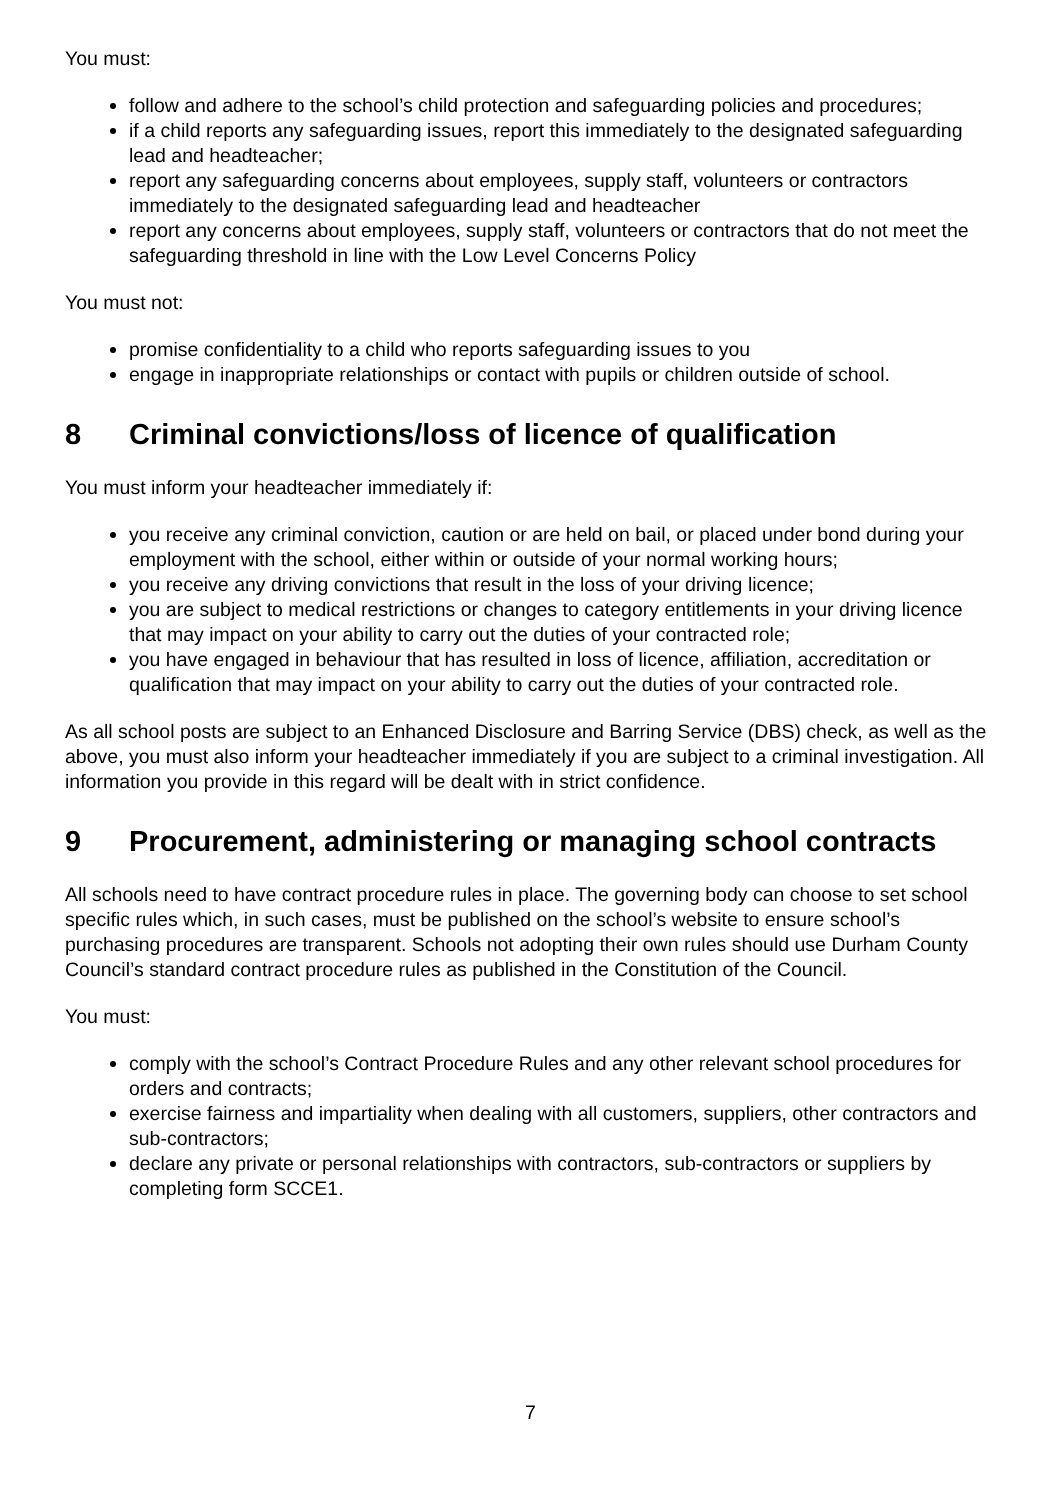You must:
follow and adhere to the school’s child protection and safeguarding policies and procedures;
if a child reports any safeguarding issues, report this immediately to the designated safeguarding lead and headteacher;
report any safeguarding concerns about employees, supply staff, volunteers or contractors immediately to the designated safeguarding lead and headteacher
report any concerns about employees, supply staff, volunteers or contractors that do not meet the safeguarding threshold in line with the Low Level Concerns Policy
You must not:
promise confidentiality to a child who reports safeguarding issues to you
engage in inappropriate relationships or contact with pupils or children outside of school.
8 Criminal convictions/loss of licence of qualification
You must inform your headteacher immediately if:
you receive any criminal conviction, caution or are held on bail, or placed under bond during your employment with the school, either within or outside of your normal working hours;
you receive any driving convictions that result in the loss of your driving licence;
you are subject to medical restrictions or changes to category entitlements in your driving licence that may impact on your ability to carry out the duties of your contracted role;
you have engaged in behaviour that has resulted in loss of licence, affiliation, accreditation or qualification that may impact on your ability to carry out the duties of your contracted role.
As all school posts are subject to an Enhanced Disclosure and Barring Service (DBS) check, as well as the above, you must also inform your headteacher immediately if you are subject to a criminal investigation. All information you provide in this regard will be dealt with in strict confidence.
9 Procurement, administering or managing school contracts
All schools need to have contract procedure rules in place. The governing body can choose to set school specific rules which, in such cases, must be published on the school’s website to ensure school’s purchasing procedures are transparent. Schools not adopting their own rules should use Durham County Council’s standard contract procedure rules as published in the Constitution of the Council.
You must:
comply with the school’s Contract Procedure Rules and any other relevant school procedures for orders and contracts;
exercise fairness and impartiality when dealing with all customers, suppliers, other contractors and sub-contractors;
declare any private or personal relationships with contractors, sub-contractors or suppliers by completing form SCCE1.
7